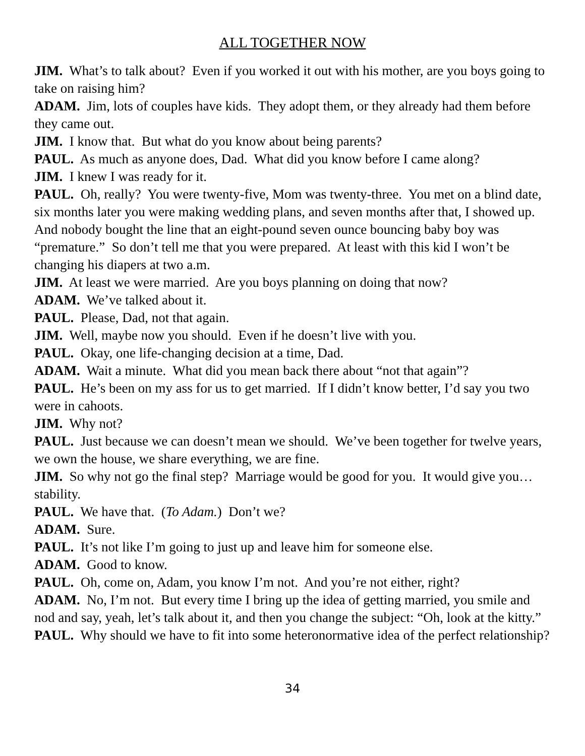ALL TOGETHER NOW
JIM. What’s to talk about? Even if you worked it out with his mother, are you boys going to take on raising him?
ADAM. Jim, lots of couples have kids. They adopt them, or they already had them before they came out.
JIM. I know that. But what do you know about being parents?
PAUL. As much as anyone does, Dad. What did you know before I came along?
JIM. I knew I was ready for it.
PAUL. Oh, really? You were twenty-five, Mom was twenty-three. You met on a blind date, six months later you were making wedding plans, and seven months after that, I showed up. And nobody bought the line that an eight-pound seven ounce bouncing baby boy was “premature.” So don’t tell me that you were prepared. At least with this kid I won’t be changing his diapers at two a.m.
JIM. At least we were married. Are you boys planning on doing that now?
ADAM. We’ve talked about it.
PAUL. Please, Dad, not that again.
JIM. Well, maybe now you should. Even if he doesn’t live with you.
PAUL. Okay, one life-changing decision at a time, Dad.
ADAM. Wait a minute. What did you mean back there about “not that again”?
PAUL. He’s been on my ass for us to get married. If I didn’t know better, I’d say you two were in cahoots.
JIM. Why not?
PAUL. Just because we can doesn’t mean we should. We’ve been together for twelve years, we own the house, we share everything, we are fine.
JIM. So why not go the final step? Marriage would be good for you. It would give you… stability.
PAUL. We have that. (To Adam.) Don’t we?
ADAM. Sure.
PAUL. It’s not like I’m going to just up and leave him for someone else.
ADAM. Good to know.
PAUL. Oh, come on, Adam, you know I’m not. And you’re not either, right?
ADAM. No, I’m not. But every time I bring up the idea of getting married, you smile and nod and say, yeah, let’s talk about it, and then you change the subject: “Oh, look at the kitty.”
PAUL. Why should we have to fit into some heteronormative idea of the perfect relationship?
34